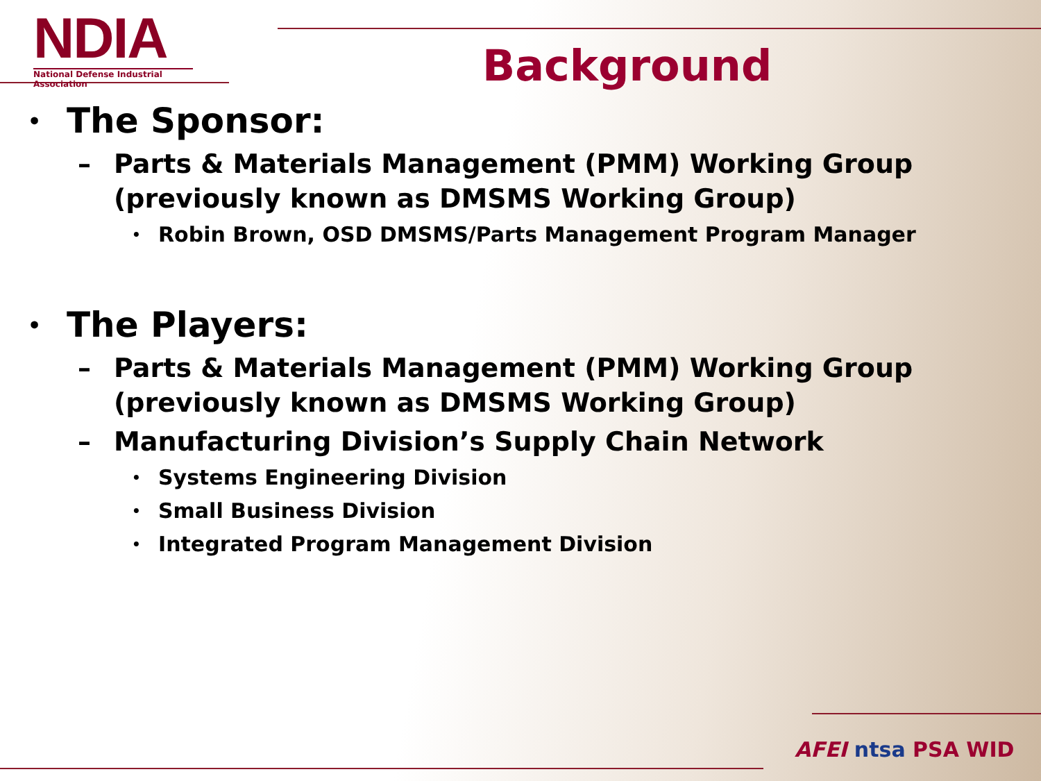NDIA
National Defense Industrial Association
Background
• The Sponsor:
– Parts & Materials Management (PMM) Working Group (previously known as DMSMS Working Group)
• Robin Brown, OSD DMSMS/Parts Management Program Manager
• The Players:
– Parts & Materials Management (PMM) Working Group (previously known as DMSMS Working Group)
– Manufacturing Division’s Supply Chain Network
• Systems Engineering Division
• Small Business Division
• Integrated Program Management Division
AFEI ntsa PSA WID